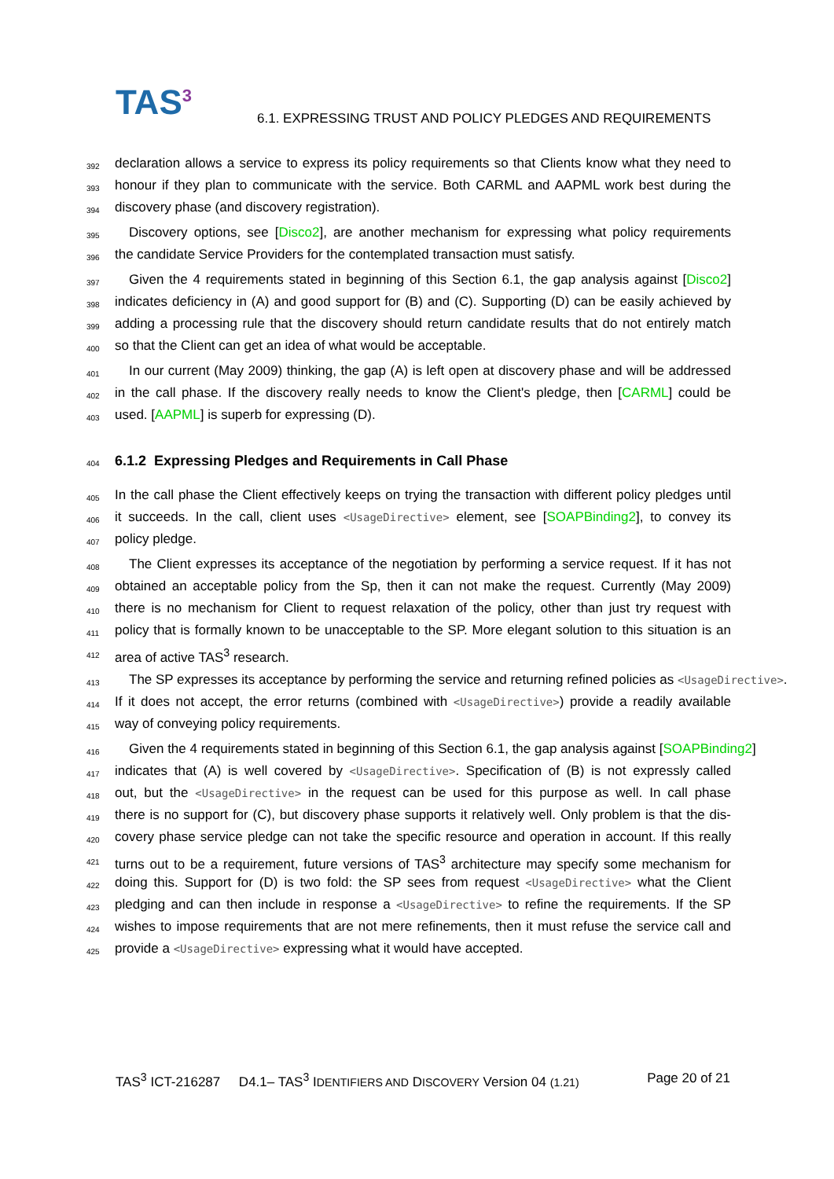TAS<sup>3</sup>
6.1. EXPRESSING TRUST AND POLICY PLEDGES AND REQUIREMENTS
392 declaration allows a service to express its policy requirements so that Clients know what they need to
393 honour if they plan to communicate with the service. Both CARML and AAPML work best during the
394 discovery phase (and discovery registration).
395 Discovery options, see [Disco2], are another mechanism for expressing what policy requirements
396 the candidate Service Providers for the contemplated transaction must satisfy.
397 Given the 4 requirements stated in beginning of this Section 6.1, the gap analysis against [Disco2]
398 indicates deficiency in (A) and good support for (B) and (C). Supporting (D) can be easily achieved by
399 adding a processing rule that the discovery should return candidate results that do not entirely match
400 so that the Client can get an idea of what would be acceptable.
401 In our current (May 2009) thinking, the gap (A) is left open at discovery phase and will be addressed
402 in the call phase. If the discovery really needs to know the Client's pledge, then [CARML] could be
403 used. [AAPML] is superb for expressing (D).
404
6.1.2 Expressing Pledges and Requirements in Call Phase
405 In the call phase the Client effectively keeps on trying the transaction with different policy pledges until
406 it succeeds. In the call, client uses <UsageDirective> element, see [SOAPBinding2], to convey its
407 policy pledge.
408 The Client expresses its acceptance of the negotiation by performing a service request. If it has not
409 obtained an acceptable policy from the Sp, then it can not make the request. Currently (May 2009)
410 there is no mechanism for Client to request relaxation of the policy, other than just try request with
411 policy that is formally known to be unacceptable to the SP. More elegant solution to this situation is an
412 area of active TAS<sup>3</sup> research.
413 The SP expresses its acceptance by performing the service and returning refined policies as <UsageDirective>.
414 If it does not accept, the error returns (combined with <UsageDirective>) provide a readily available
415 way of conveying policy requirements.
416 Given the 4 requirements stated in beginning of this Section 6.1, the gap analysis against [SOAPBinding2]
417 indicates that (A) is well covered by <UsageDirective>. Specification of (B) is not expressly called
418 out, but the <UsageDirective> in the request can be used for this purpose as well. In call phase
419 there is no support for (C), but discovery phase supports it relatively well. Only problem is that the dis-
420 covery phase service pledge can not take the specific resource and operation in account. If this really
421 turns out to be a requirement, future versions of TAS<sup>3</sup> architecture may specify some mechanism for
422 doing this. Support for (D) is two fold: the SP sees from request <UsageDirective> what the Client
423 pledging and can then include in response a <UsageDirective> to refine the requirements. If the SP
424 wishes to impose requirements that are not mere refinements, then it must refuse the service call and
425 provide a <UsageDirective> expressing what it would have accepted.
TAS<sup>3</sup> ICT-216287 D4.1– TAS<sup>3</sup> IDENTIFIERS AND DISCOVERY Version 04 (1.21) Page 20 of 21